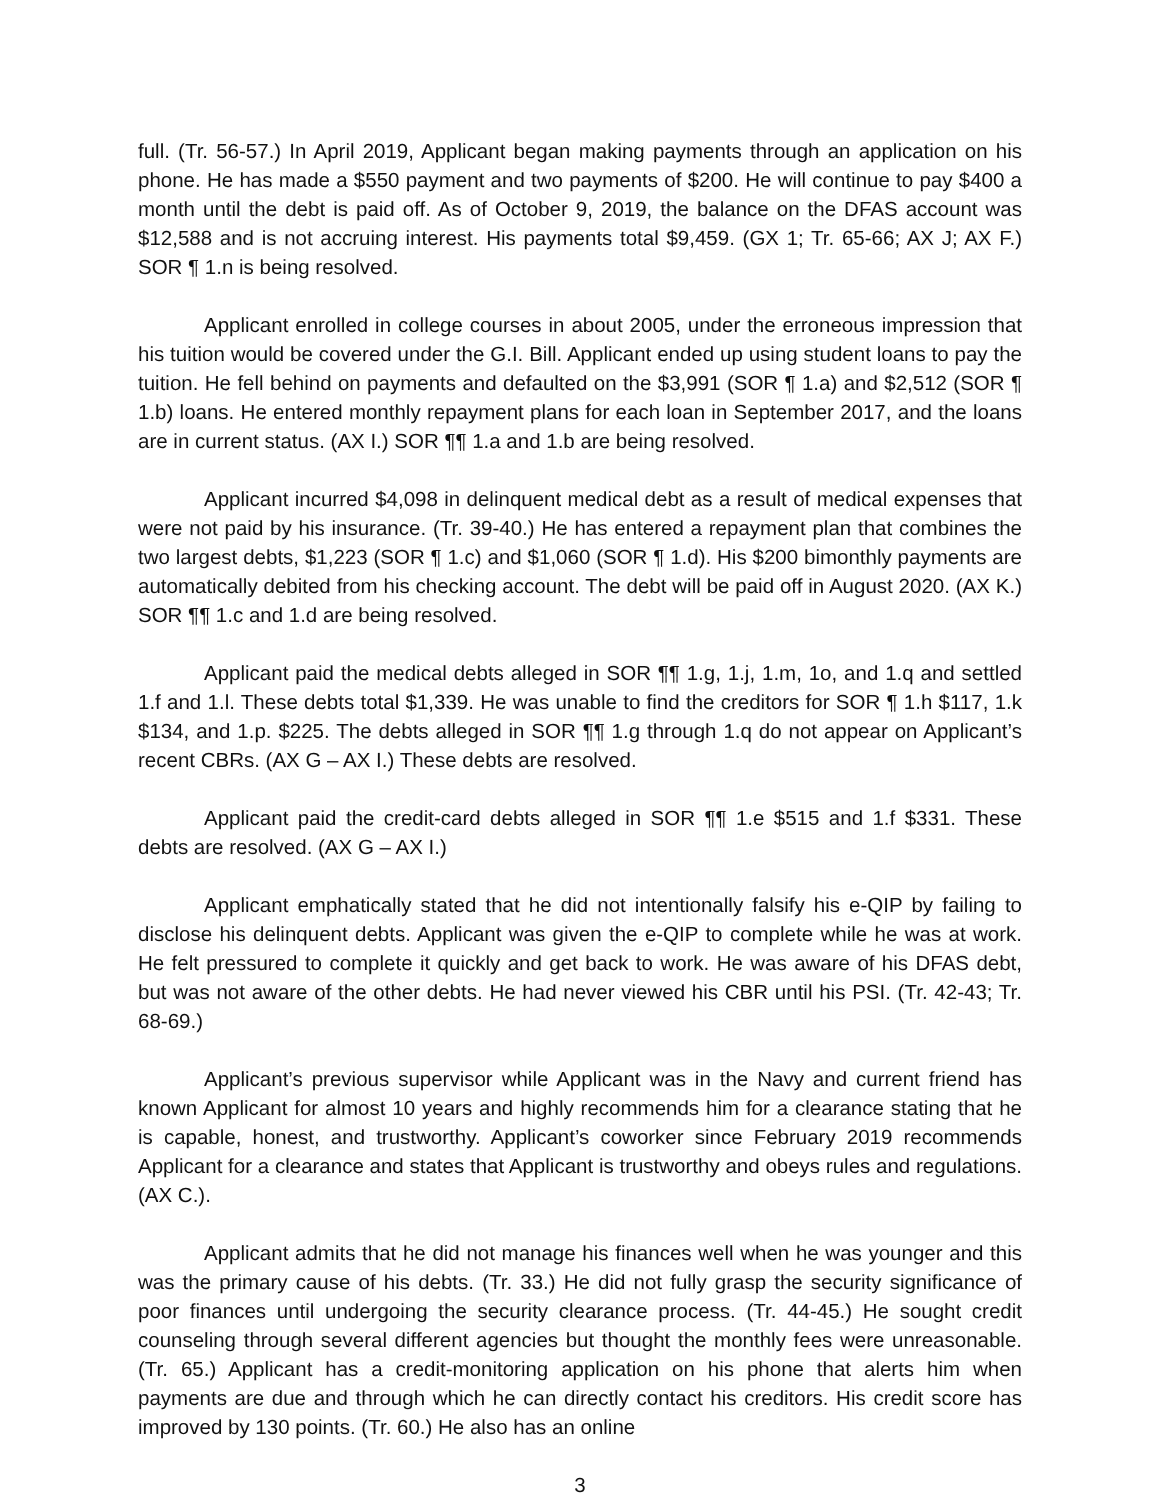full. (Tr. 56-57.) In April 2019, Applicant began making payments through an application on his phone. He has made a $550 payment and two payments of $200. He will continue to pay $400 a month until the debt is paid off. As of October 9, 2019, the balance on the DFAS account was $12,588 and is not accruing interest. His payments total $9,459. (GX 1; Tr. 65-66; AX J; AX F.) SOR ¶ 1.n is being resolved.
Applicant enrolled in college courses in about 2005, under the erroneous impression that his tuition would be covered under the G.I. Bill. Applicant ended up using student loans to pay the tuition. He fell behind on payments and defaulted on the $3,991 (SOR ¶ 1.a) and $2,512 (SOR ¶ 1.b) loans. He entered monthly repayment plans for each loan in September 2017, and the loans are in current status. (AX I.) SOR ¶¶ 1.a and 1.b are being resolved.
Applicant incurred $4,098 in delinquent medical debt as a result of medical expenses that were not paid by his insurance. (Tr. 39-40.) He has entered a repayment plan that combines the two largest debts, $1,223 (SOR ¶ 1.c) and $1,060 (SOR ¶ 1.d). His $200 bimonthly payments are automatically debited from his checking account. The debt will be paid off in August 2020. (AX K.) SOR ¶¶ 1.c and 1.d are being resolved.
Applicant paid the medical debts alleged in SOR ¶¶ 1.g, 1.j, 1.m, 1o, and 1.q and settled 1.f and 1.l. These debts total $1,339. He was unable to find the creditors for SOR ¶ 1.h $117, 1.k $134, and 1.p. $225. The debts alleged in SOR ¶¶ 1.g through 1.q do not appear on Applicant’s recent CBRs. (AX G – AX I.) These debts are resolved.
Applicant paid the credit-card debts alleged in SOR ¶¶ 1.e $515 and 1.f $331. These debts are resolved. (AX G – AX I.)
Applicant emphatically stated that he did not intentionally falsify his e-QIP by failing to disclose his delinquent debts. Applicant was given the e-QIP to complete while he was at work. He felt pressured to complete it quickly and get back to work. He was aware of his DFAS debt, but was not aware of the other debts. He had never viewed his CBR until his PSI. (Tr. 42-43; Tr. 68-69.)
Applicant’s previous supervisor while Applicant was in the Navy and current friend has known Applicant for almost 10 years and highly recommends him for a clearance stating that he is capable, honest, and trustworthy. Applicant’s coworker since February 2019 recommends Applicant for a clearance and states that Applicant is trustworthy and obeys rules and regulations. (AX C.).
Applicant admits that he did not manage his finances well when he was younger and this was the primary cause of his debts. (Tr. 33.) He did not fully grasp the security significance of poor finances until undergoing the security clearance process. (Tr. 44-45.) He sought credit counseling through several different agencies but thought the monthly fees were unreasonable. (Tr. 65.) Applicant has a credit-monitoring application on his phone that alerts him when payments are due and through which he can directly contact his creditors. His credit score has improved by 130 points. (Tr. 60.) He also has an online
3